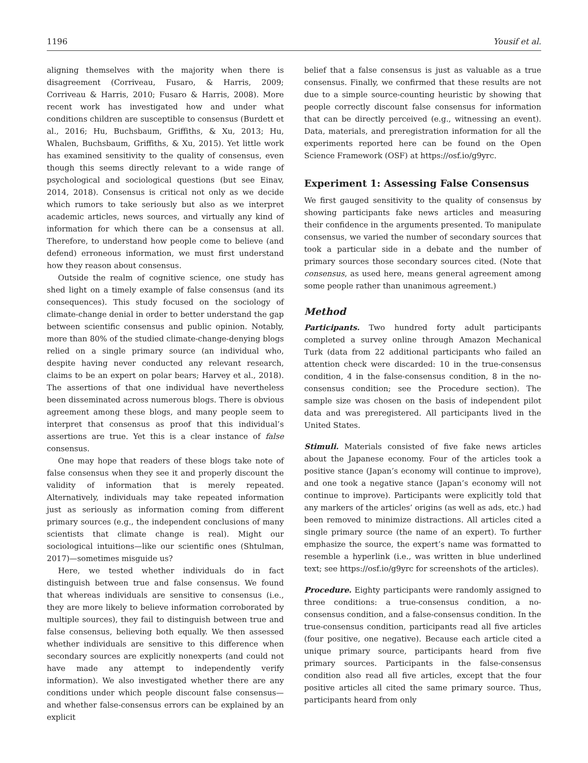1196 Yousif et al.
aligning themselves with the majority when there is disagreement (Corriveau, Fusaro, & Harris, 2009; Corriveau & Harris, 2010; Fusaro & Harris, 2008). More recent work has investigated how and under what conditions children are susceptible to consensus (Burdett et al., 2016; Hu, Buchsbaum, Griffiths, & Xu, 2013; Hu, Whalen, Buchsbaum, Griffiths, & Xu, 2015). Yet little work has examined sensitivity to the quality of consensus, even though this seems directly relevant to a wide range of psychological and sociological questions (but see Einav, 2014, 2018). Consensus is critical not only as we decide which rumors to take seriously but also as we interpret academic articles, news sources, and virtually any kind of information for which there can be a consensus at all. Therefore, to understand how people come to believe (and defend) erroneous information, we must first understand how they reason about consensus.
Outside the realm of cognitive science, one study has shed light on a timely example of false consensus (and its consequences). This study focused on the sociology of climate-change denial in order to better understand the gap between scientific consensus and public opinion. Notably, more than 80% of the studied climate-change-denying blogs relied on a single primary source (an individual who, despite having never conducted any relevant research, claims to be an expert on polar bears; Harvey et al., 2018). The assertions of that one individual have nevertheless been disseminated across numerous blogs. There is obvious agreement among these blogs, and many people seem to interpret that consensus as proof that this individual’s assertions are true. Yet this is a clear instance of false consensus.
One may hope that readers of these blogs take note of false consensus when they see it and properly discount the validity of information that is merely repeated. Alternatively, individuals may take repeated information just as seriously as information coming from different primary sources (e.g., the independent conclusions of many scientists that climate change is real). Might our sociological intuitions—like our scientific ones (Shtulman, 2017)—sometimes misguide us?
Here, we tested whether individuals do in fact distinguish between true and false consensus. We found that whereas individuals are sensitive to consensus (i.e., they are more likely to believe information corroborated by multiple sources), they fail to distinguish between true and false consensus, believing both equally. We then assessed whether individuals are sensitive to this difference when secondary sources are explicitly nonexperts (and could not have made any attempt to independently verify information). We also investigated whether there are any conditions under which people discount false consensus—and whether false-consensus errors can be explained by an explicit
belief that a false consensus is just as valuable as a true consensus. Finally, we confirmed that these results are not due to a simple source-counting heuristic by showing that people correctly discount false consensus for information that can be directly perceived (e.g., witnessing an event). Data, materials, and preregistration information for all the experiments reported here can be found on the Open Science Framework (OSF) at https://osf.io/g9yrc.
Experiment 1: Assessing False Consensus
We first gauged sensitivity to the quality of consensus by showing participants fake news articles and measuring their confidence in the arguments presented. To manipulate consensus, we varied the number of secondary sources that took a particular side in a debate and the number of primary sources those secondary sources cited. (Note that consensus, as used here, means general agreement among some people rather than unanimous agreement.)
Method
Participants. Two hundred forty adult participants completed a survey online through Amazon Mechanical Turk (data from 22 additional participants who failed an attention check were discarded: 10 in the true-consensus condition, 4 in the false-consensus condition, 8 in the no-consensus condition; see the Procedure section). The sample size was chosen on the basis of independent pilot data and was preregistered. All participants lived in the United States.
Stimuli. Materials consisted of five fake news articles about the Japanese economy. Four of the articles took a positive stance (Japan’s economy will continue to improve), and one took a negative stance (Japan’s economy will not continue to improve). Participants were explicitly told that any markers of the articles’ origins (as well as ads, etc.) had been removed to minimize distractions. All articles cited a single primary source (the name of an expert). To further emphasize the source, the expert’s name was formatted to resemble a hyperlink (i.e., was written in blue underlined text; see https://osf.io/g9yrc for screenshots of the articles).
Procedure. Eighty participants were randomly assigned to three conditions: a true-consensus condition, a no-consensus condition, and a false-consensus condition. In the true-consensus condition, participants read all five articles (four positive, one negative). Because each article cited a unique primary source, participants heard from five primary sources. Participants in the false-consensus condition also read all five articles, except that the four positive articles all cited the same primary source. Thus, participants heard from only